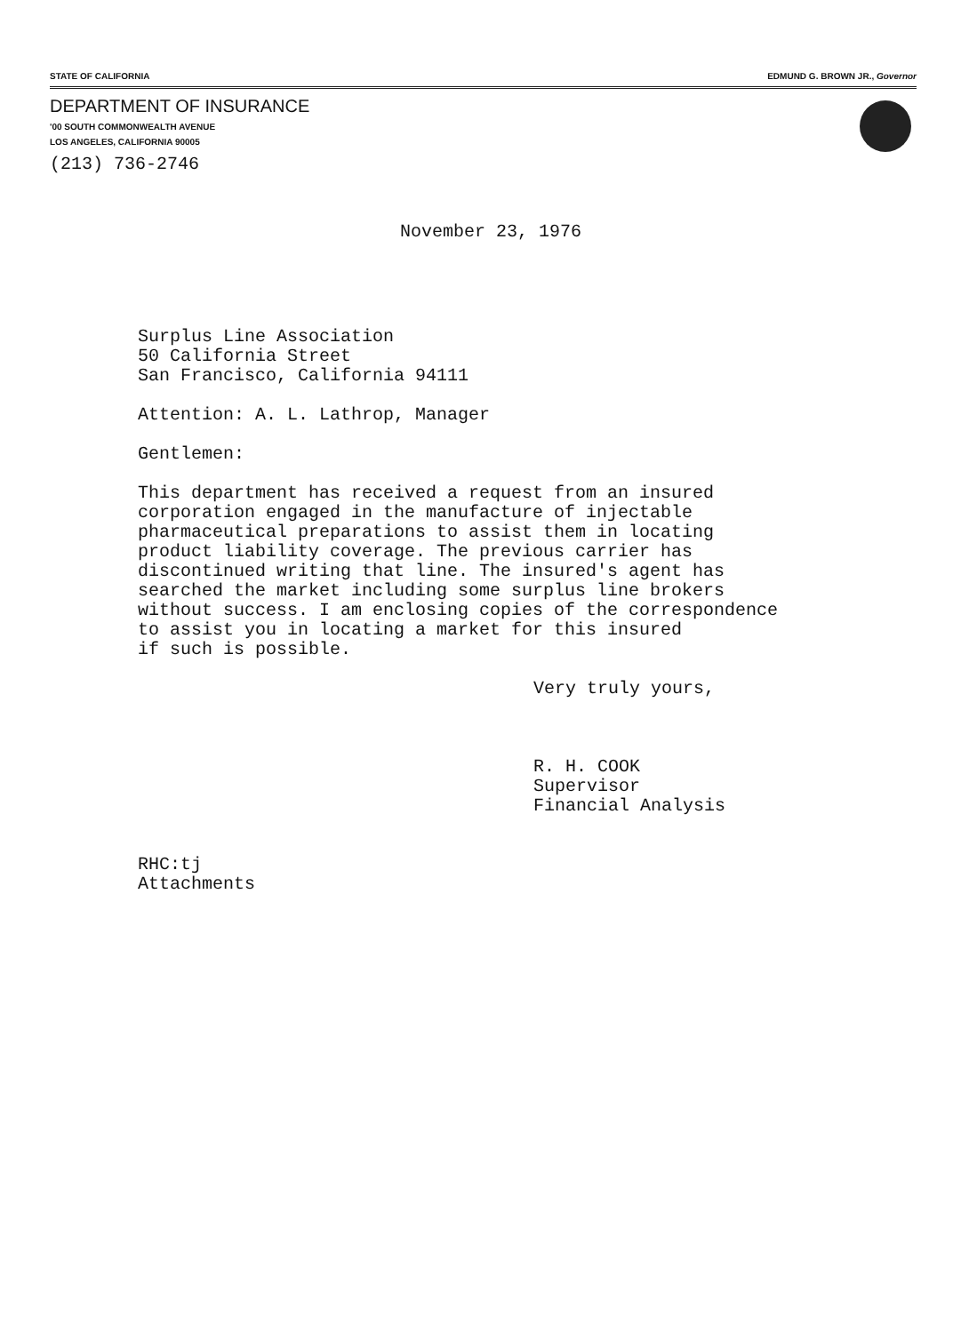STATE OF CALIFORNIA EDMUND G. BROWN JR., Governor
DEPARTMENT OF INSURANCE
'00 SOUTH COMMONWEALTH AVENUE
LOS ANGELES, CALIFORNIA 90005
(213) 736-2746
November 23, 1976
Surplus Line Association
50 California Street
San Francisco, California 94111
Attention: A. L. Lathrop, Manager
Gentlemen:
This department has received a request from an insured
corporation engaged in the manufacture of injectable
pharmaceutical preparations to assist them in locating
product liability coverage. The previous carrier has
discontinued writing that line. The insured's agent has
searched the market including some surplus line brokers
without success. I am enclosing copies of the correspondence
to assist you in locating a market for this insured
if such is possible.
Very truly yours,
R. H. COOK
Supervisor
Financial Analysis
RHC:tj
Attachments